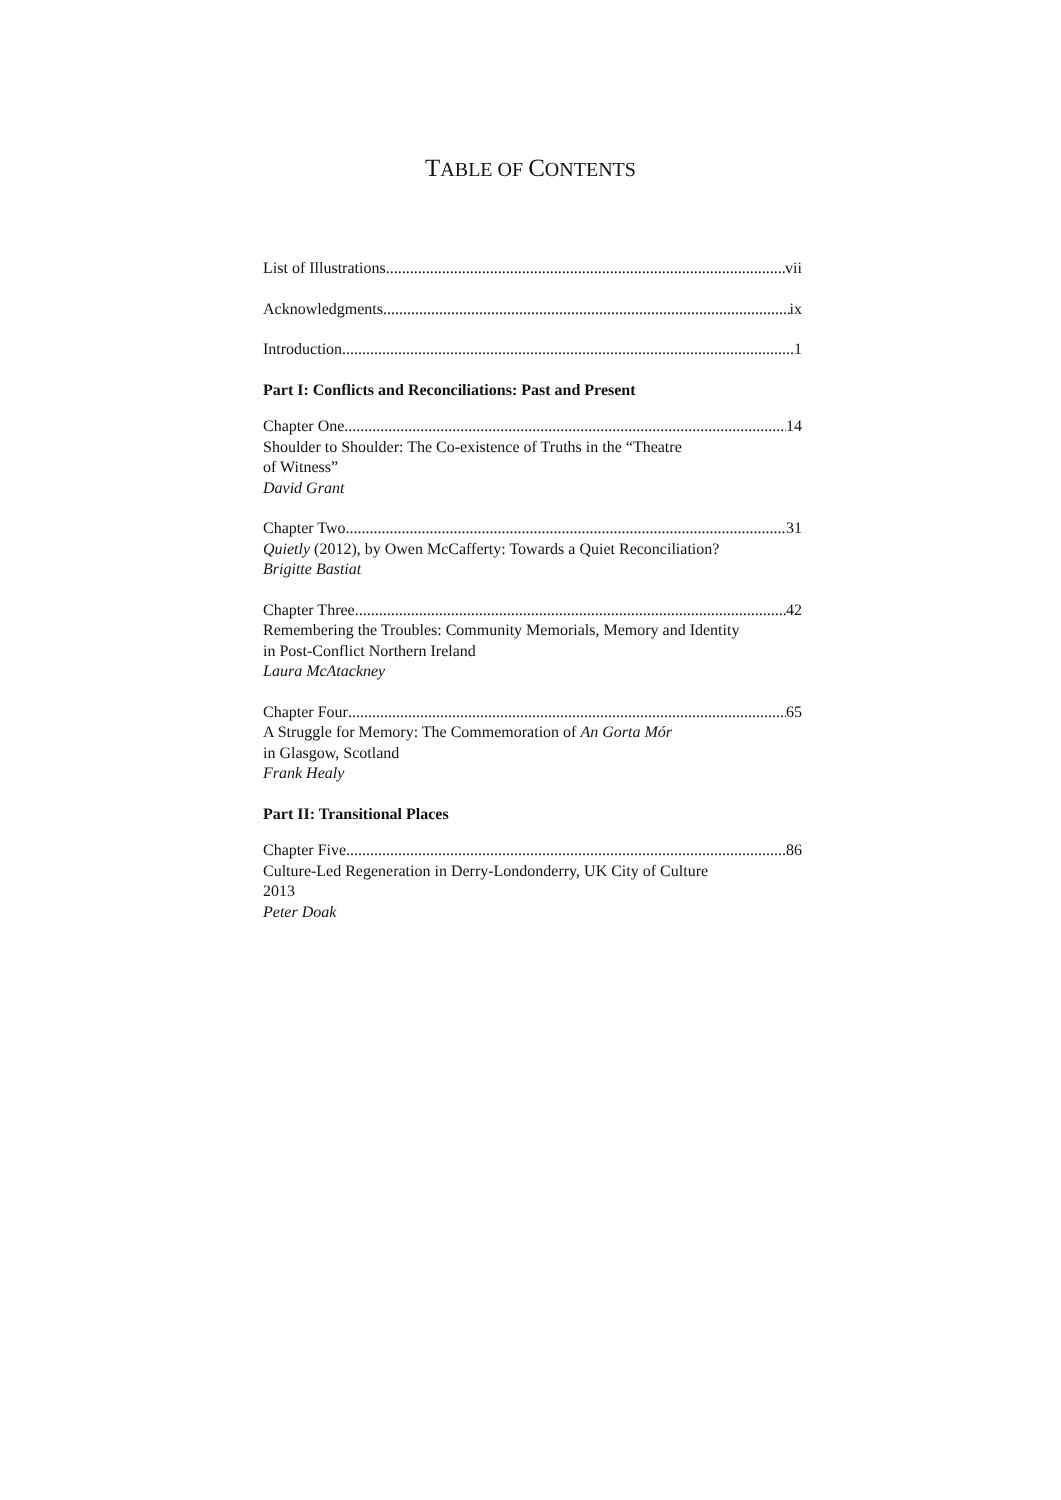TABLE OF CONTENTS
List of Illustrations vii
Acknowledgments ix
Introduction 1
Part I: Conflicts and Reconciliations: Past and Present
Chapter One 14
Shoulder to Shoulder: The Co-existence of Truths in the “Theatre
of Witness”
David Grant
Chapter Two 31
Quietly (2012), by Owen McCafferty: Towards a Quiet Reconciliation?
Brigitte Bastiat
Chapter Three 42
Remembering the Troubles: Community Memorials, Memory and Identity
in Post-Conflict Northern Ireland
Laura McAtackney
Chapter Four 65
A Struggle for Memory: The Commemoration of An Gorta Mór
in Glasgow, Scotland
Frank Healy
Part II: Transitional Places
Chapter Five 86
Culture-Led Regeneration in Derry-Londonderry, UK City of Culture
2013
Peter Doak